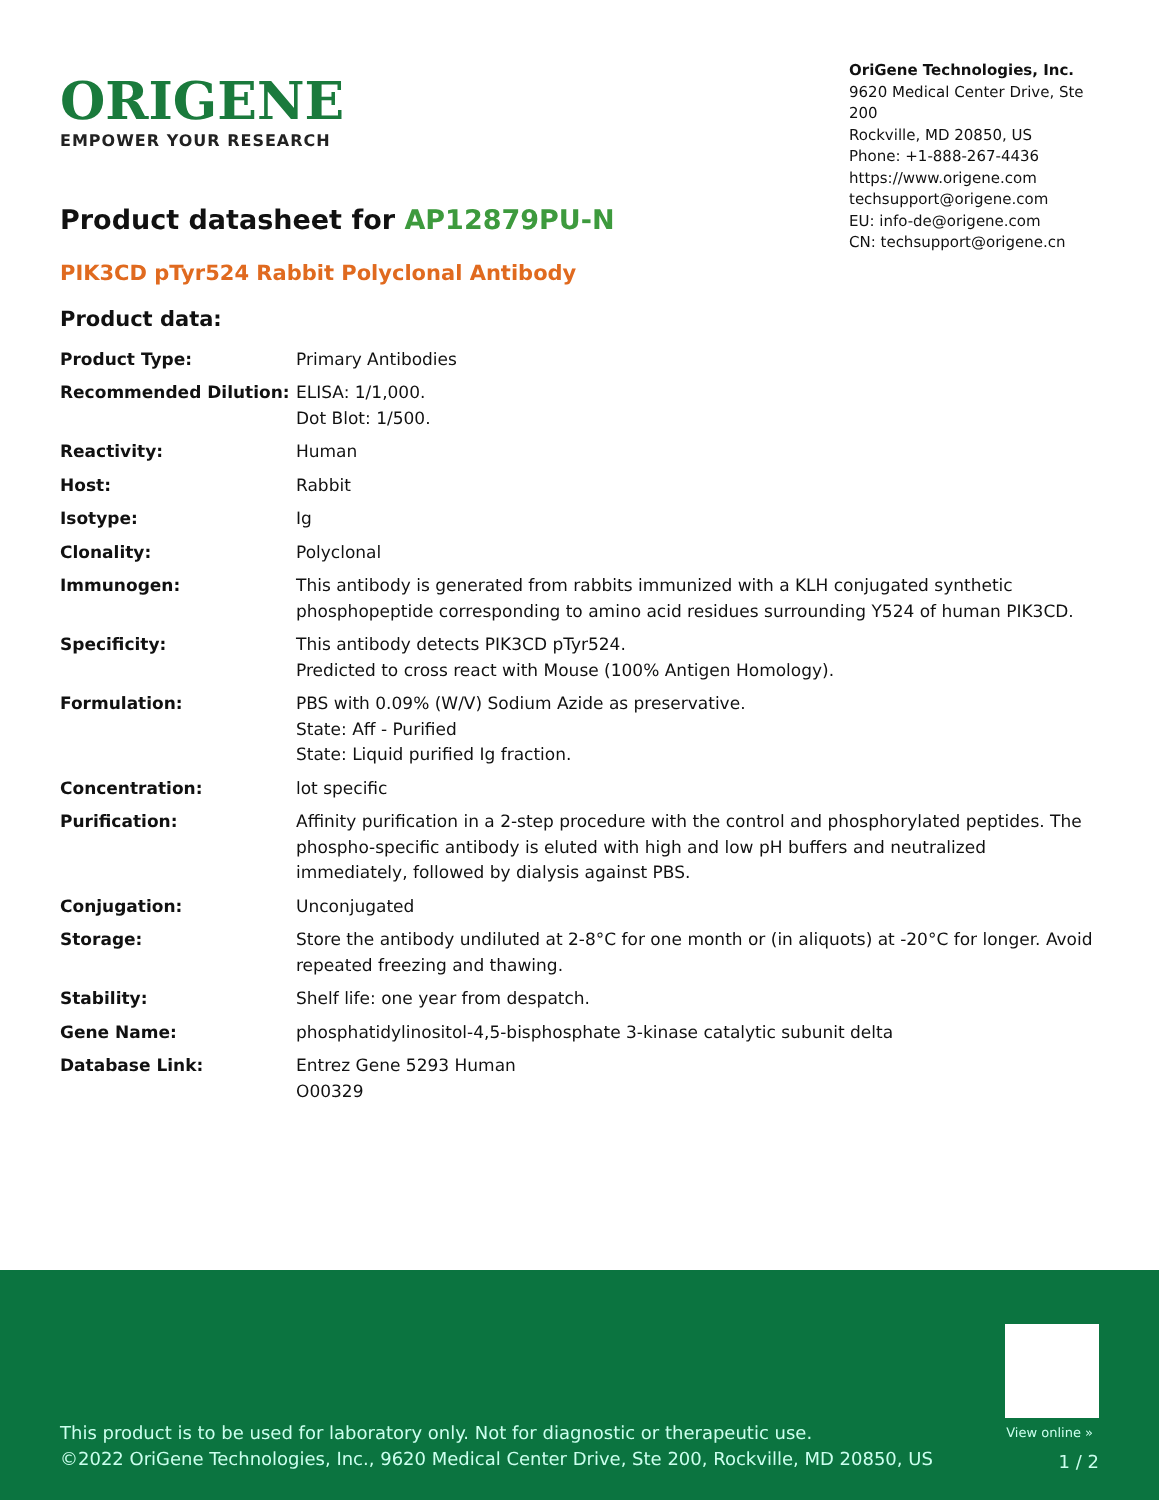ORIGENE
EMPOWER YOUR RESEARCH
OriGene Technologies, Inc.
9620 Medical Center Drive, Ste 200
Rockville, MD 20850, US
Phone: +1-888-267-4436
https://www.origene.com
techsupport@origene.com
EU: info-de@origene.com
CN: techsupport@origene.cn
Product datasheet for AP12879PU-N
PIK3CD pTyr524 Rabbit Polyclonal Antibody
Product data:
| Product Type: | Primary Antibodies |
| Recommended Dilution: | ELISA: 1/1,000. Dot Blot: 1/500. |
| Reactivity: | Human |
| Host: | Rabbit |
| Isotype: | Ig |
| Clonality: | Polyclonal |
| Immunogen: | This antibody is generated from rabbits immunized with a KLH conjugated synthetic phosphopeptide corresponding to amino acid residues surrounding Y524 of human PIK3CD. |
| Specificity: | This antibody detects PIK3CD pTyr524. Predicted to cross react with Mouse (100% Antigen Homology). |
| Formulation: | PBS with 0.09% (W/V) Sodium Azide as preservative. State: Aff - Purified State: Liquid purified Ig fraction. |
| Concentration: | lot specific |
| Purification: | Affinity purification in a 2-step procedure with the control and phosphorylated peptides. The phospho-specific antibody is eluted with high and low pH buffers and neutralized immediately, followed by dialysis against PBS. |
| Conjugation: | Unconjugated |
| Storage: | Store the antibody undiluted at 2-8°C for one month or (in aliquots) at -20°C for longer. Avoid repeated freezing and thawing. |
| Stability: | Shelf life: one year from despatch. |
| Gene Name: | phosphatidylinositol-4,5-bisphosphate 3-kinase catalytic subunit delta |
| Database Link: | Entrez Gene 5293 Human O00329 |
View online »
This product is to be used for laboratory only. Not for diagnostic or therapeutic use.
©2022 OriGene Technologies, Inc., 9620 Medical Center Drive, Ste 200, Rockville, MD 20850, US
1 / 2